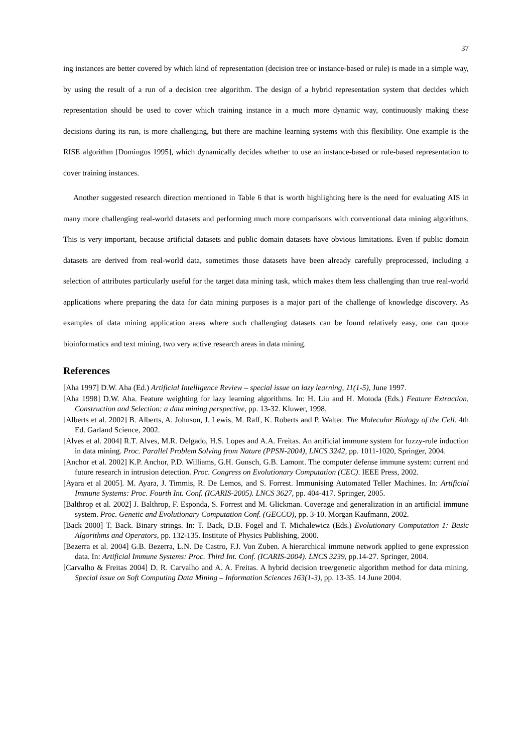37
ing instances are better covered by which kind of representation (decision tree or instance-based or rule) is made in a simple way, by using the result of a run of a decision tree algorithm. The design of a hybrid representation system that decides which representation should be used to cover which training instance in a much more dynamic way, continuously making these decisions during its run, is more challenging, but there are machine learning systems with this flexibility. One example is the RISE algorithm [Domingos 1995], which dynamically decides whether to use an instance-based or rule-based representation to cover training instances.
Another suggested research direction mentioned in Table 6 that is worth highlighting here is the need for evaluating AIS in many more challenging real-world datasets and performing much more comparisons with conventional data mining algorithms. This is very important, because artificial datasets and public domain datasets have obvious limitations. Even if public domain datasets are derived from real-world data, sometimes those datasets have been already carefully preprocessed, including a selection of attributes particularly useful for the target data mining task, which makes them less challenging than true real-world applications where preparing the data for data mining purposes is a major part of the challenge of knowledge discovery. As examples of data mining application areas where such challenging datasets can be found relatively easy, one can quote bioinformatics and text mining, two very active research areas in data mining.
References
[Aha 1997] D.W. Aha (Ed.) Artificial Intelligence Review – special issue on lazy learning, 11(1-5), June 1997.
[Aha 1998] D.W. Aha. Feature weighting for lazy learning algorithms. In: H. Liu and H. Motoda (Eds.) Feature Extraction, Construction and Selection: a data mining perspective, pp. 13-32. Kluwer, 1998.
[Alberts et al. 2002] B. Alberts, A. Johnson, J. Lewis, M. Raff, K. Roberts and P. Walter. The Molecular Biology of the Cell. 4th Ed. Garland Science, 2002.
[Alves et al. 2004] R.T. Alves, M.R. Delgado, H.S. Lopes and A.A. Freitas. An artificial immune system for fuzzy-rule induction in data mining. Proc. Parallel Problem Solving from Nature (PPSN-2004), LNCS 3242, pp. 1011-1020, Springer, 2004.
[Anchor et al. 2002] K.P. Anchor, P.D. Williams, G.H. Gunsch, G.B. Lamont. The computer defense immune system: current and future research in intrusion detection. Proc. Congress on Evolutionary Computation (CEC). IEEE Press, 2002.
[Ayara et al 2005]. M. Ayara, J. Timmis, R. De Lemos, and S. Forrest. Immunising Automated Teller Machines. In: Artificial Immune Systems: Proc. Fourth Int. Conf. (ICARIS-2005). LNCS 3627, pp. 404-417. Springer, 2005.
[Balthrop et al. 2002] J. Balthrop, F. Esponda, S. Forrest and M. Glickman. Coverage and generalization in an artificial immune system. Proc. Genetic and Evolutionary Computation Conf. (GECCO), pp. 3-10. Morgan Kaufmann, 2002.
[Back 2000] T. Back. Binary strings. In: T. Back, D.B. Fogel and T. Michalewicz (Eds.) Evolutionary Computation 1: Basic Algorithms and Operators, pp. 132-135. Institute of Physics Publishing, 2000.
[Bezerra et al. 2004] G.B. Bezerra, L.N. De Castro, F.J. Von Zuben. A hierarchical immune network applied to gene expression data. In: Artificial Immune Systems: Proc. Third Int. Conf. (ICARIS-2004). LNCS 3239, pp.14-27. Springer, 2004.
[Carvalho & Freitas 2004] D. R. Carvalho and A. A. Freitas. A hybrid decision tree/genetic algorithm method for data mining. Special issue on Soft Computing Data Mining – Information Sciences 163(1-3), pp. 13-35. 14 June 2004.